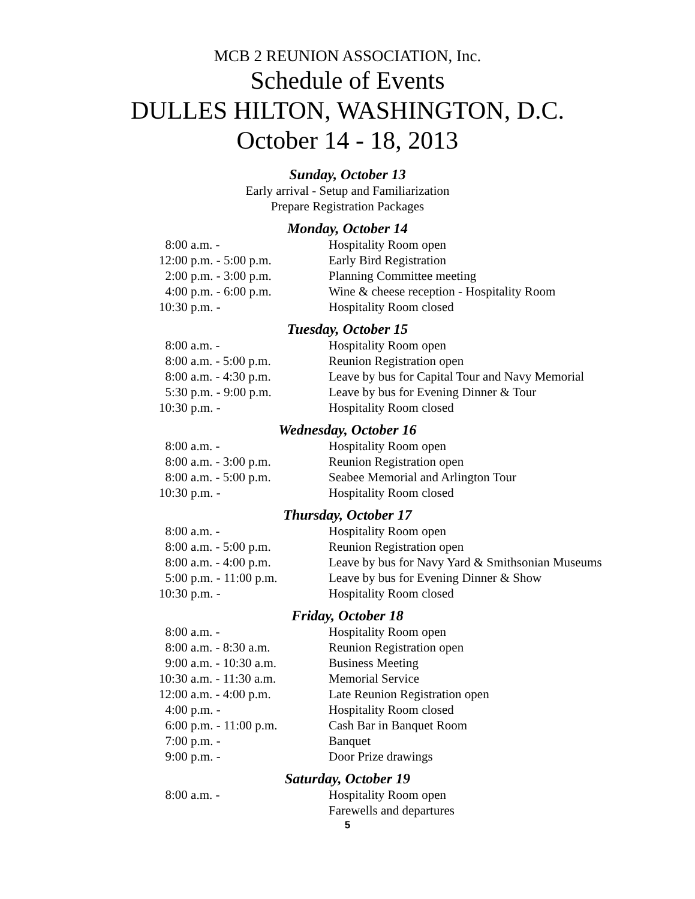MCB 2 REUNION ASSOCIATION, Inc.
Schedule of Events
DULLES HILTON, WASHINGTON, D.C.
October 14 - 18, 2013
Sunday, October 13
Early arrival - Setup and Familiarization
Prepare Registration Packages
Monday, October 14
| 8:00 a.m. - | Hospitality Room open |
| 12:00 p.m. - 5:00 p.m. | Early Bird Registration |
| 2:00 p.m. - 3:00 p.m. | Planning Committee meeting |
| 4:00 p.m. - 6:00 p.m. | Wine & cheese reception - Hospitality Room |
| 10:30 p.m. - | Hospitality Room closed |
Tuesday, October 15
| 8:00 a.m. - | Hospitality Room open |
| 8:00 a.m. - 5:00 p.m. | Reunion Registration open |
| 8:00 a.m. - 4:30 p.m. | Leave by bus for Capital Tour and Navy Memorial |
| 5:30 p.m. - 9:00 p.m. | Leave by bus for Evening Dinner & Tour |
| 10:30 p.m. - | Hospitality Room closed |
Wednesday, October 16
| 8:00 a.m. - | Hospitality Room open |
| 8:00 a.m. - 3:00 p.m. | Reunion Registration open |
| 8:00 a.m. - 5:00 p.m. | Seabee Memorial and Arlington Tour |
| 10:30 p.m. - | Hospitality Room closed |
Thursday, October 17
| 8:00 a.m. - | Hospitality Room open |
| 8:00 a.m. - 5:00 p.m. | Reunion Registration open |
| 8:00 a.m. - 4:00 p.m. | Leave by bus for Navy Yard & Smithsonian Museums |
| 5:00 p.m. - 11:00 p.m. | Leave by bus for Evening Dinner & Show |
| 10:30 p.m. - | Hospitality Room closed |
Friday, October 18
| 8:00 a.m. - | Hospitality Room open |
| 8:00 a.m. - 8:30 a.m. | Reunion Registration open |
| 9:00 a.m. - 10:30 a.m. | Business Meeting |
| 10:30 a.m. - 11:30 a.m. | Memorial Service |
| 12:00 a.m. - 4:00 p.m. | Late Reunion Registration open |
| 4:00 p.m. - | Hospitality Room closed |
| 6:00 p.m. - 11:00 p.m. | Cash Bar in Banquet Room |
| 7:00 p.m. - | Banquet |
| 9:00 p.m. - | Door Prize drawings |
Saturday, October 19
| 8:00 a.m. - | Hospitality Room open |
| | Farewells and departures |
5